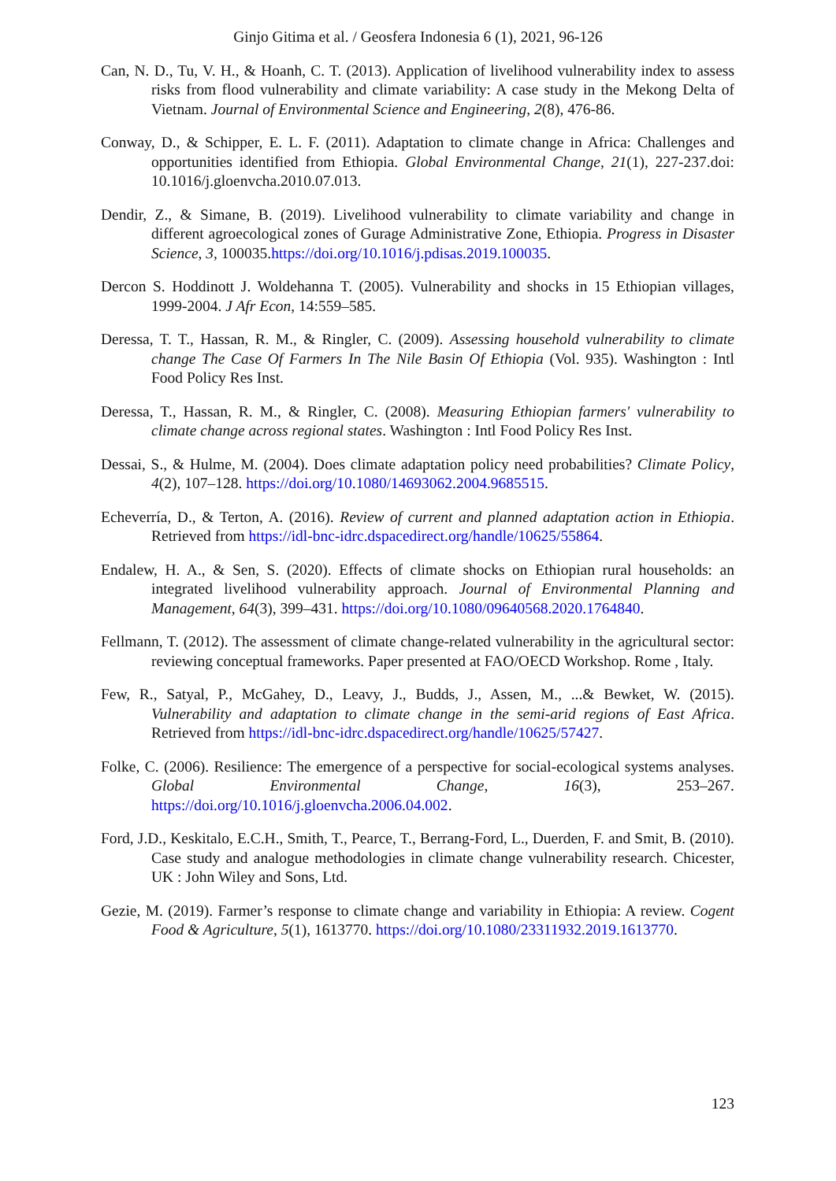Ginjo Gitima et al. / Geosfera Indonesia 6 (1), 2021, 96-126
Can, N. D., Tu, V. H., & Hoanh, C. T. (2013). Application of livelihood vulnerability index to assess risks from flood vulnerability and climate variability: A case study in the Mekong Delta of Vietnam. Journal of Environmental Science and Engineering, 2(8), 476-86.
Conway, D., & Schipper, E. L. F. (2011). Adaptation to climate change in Africa: Challenges and opportunities identified from Ethiopia. Global Environmental Change, 21(1), 227-237.doi: 10.1016/j.gloenvcha.2010.07.013.
Dendir, Z., & Simane, B. (2019). Livelihood vulnerability to climate variability and change in different agroecological zones of Gurage Administrative Zone, Ethiopia. Progress in Disaster Science, 3, 100035.https://doi.org/10.1016/j.pdisas.2019.100035.
Dercon S. Hoddinott J. Woldehanna T. (2005). Vulnerability and shocks in 15 Ethiopian villages, 1999-2004. J Afr Econ, 14:559–585.
Deressa, T. T., Hassan, R. M., & Ringler, C. (2009). Assessing household vulnerability to climate change The Case Of Farmers In The Nile Basin Of Ethiopia (Vol. 935). Washington : Intl Food Policy Res Inst.
Deressa, T., Hassan, R. M., & Ringler, C. (2008). Measuring Ethiopian farmers' vulnerability to climate change across regional states. Washington : Intl Food Policy Res Inst.
Dessai, S., & Hulme, M. (2004). Does climate adaptation policy need probabilities? Climate Policy, 4(2), 107–128. https://doi.org/10.1080/14693062.2004.9685515.
Echeverría, D., & Terton, A. (2016). Review of current and planned adaptation action in Ethiopia. Retrieved from https://idl-bnc-idrc.dspacedirect.org/handle/10625/55864.
Endalew, H. A., & Sen, S. (2020). Effects of climate shocks on Ethiopian rural households: an integrated livelihood vulnerability approach. Journal of Environmental Planning and Management, 64(3), 399–431. https://doi.org/10.1080/09640568.2020.1764840.
Fellmann, T. (2012). The assessment of climate change-related vulnerability in the agricultural sector: reviewing conceptual frameworks. Paper presented at FAO/OECD Workshop. Rome , Italy.
Few, R., Satyal, P., McGahey, D., Leavy, J., Budds, J., Assen, M., ...& Bewket, W. (2015). Vulnerability and adaptation to climate change in the semi-arid regions of East Africa. Retrieved from https://idl-bnc-idrc.dspacedirect.org/handle/10625/57427.
Folke, C. (2006). Resilience: The emergence of a perspective for social-ecological systems analyses. Global Environmental Change, 16(3), 253–267. https://doi.org/10.1016/j.gloenvcha.2006.04.002.
Ford, J.D., Keskitalo, E.C.H., Smith, T., Pearce, T., Berrang-Ford, L., Duerden, F. and Smit, B. (2010). Case study and analogue methodologies in climate change vulnerability research. Chicester, UK : John Wiley and Sons, Ltd.
Gezie, M. (2019). Farmer’s response to climate change and variability in Ethiopia: A review. Cogent Food & Agriculture, 5(1), 1613770. https://doi.org/10.1080/23311932.2019.1613770.
123